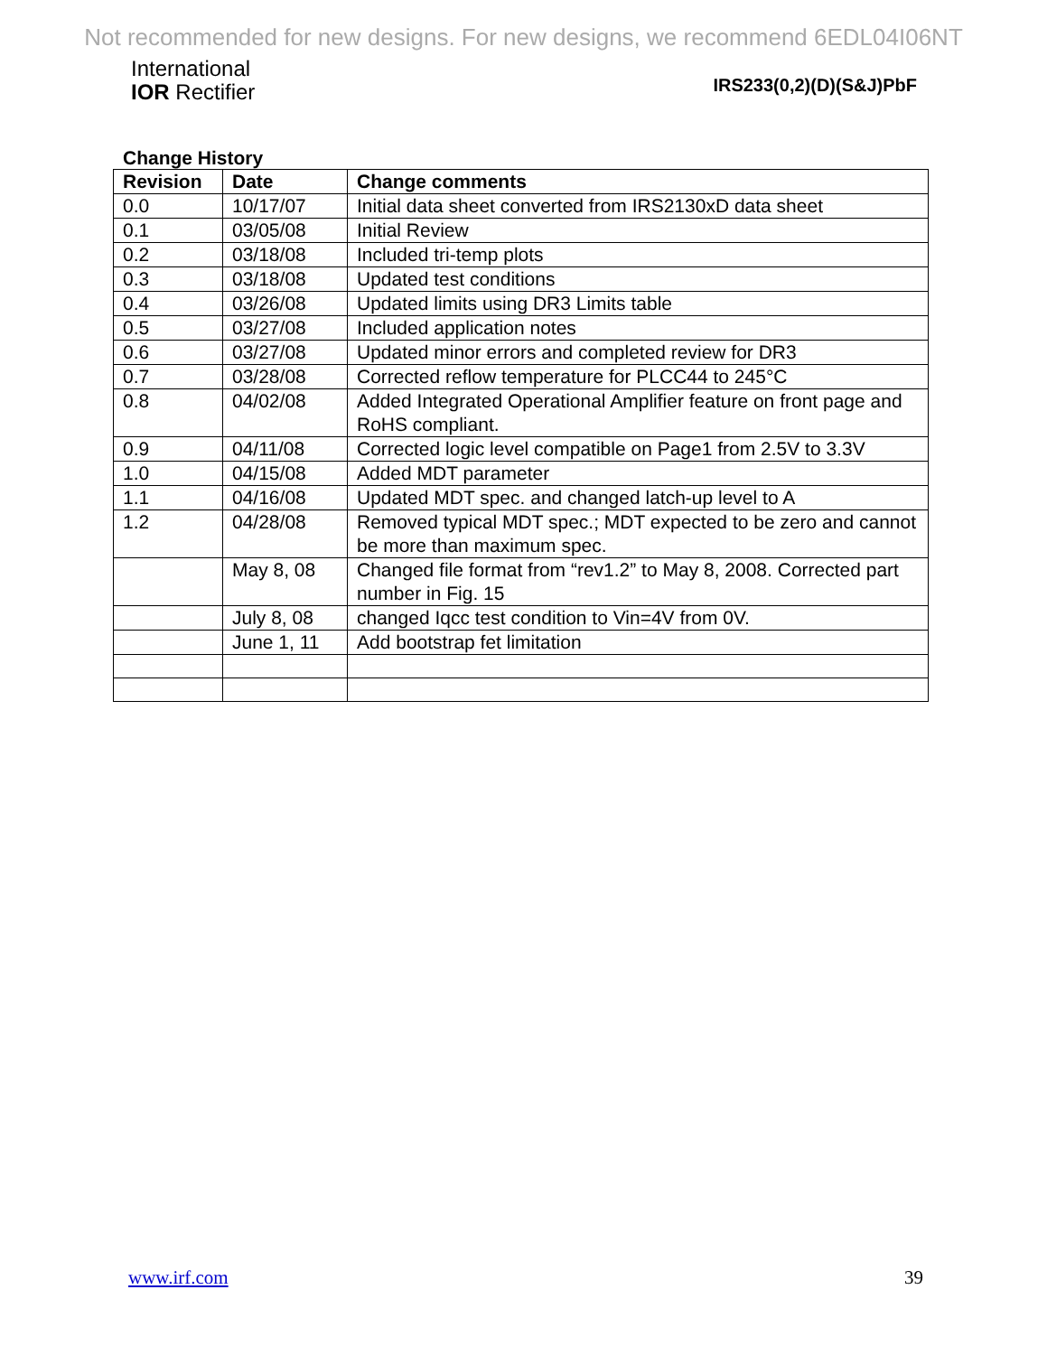Not recommended for new designs. For new designs, we recommend 6EDL04I06NT
International
IOR Rectifier
IRS233(0,2)(D)(S&J)PbF
Change History
| Revision | Date | Change comments |
| --- | --- | --- |
| 0.0 | 10/17/07 | Initial data sheet converted from IRS2130xD data sheet |
| 0.1 | 03/05/08 | Initial Review |
| 0.2 | 03/18/08 | Included tri-temp plots |
| 0.3 | 03/18/08 | Updated test conditions |
| 0.4 | 03/26/08 | Updated limits using DR3 Limits table |
| 0.5 | 03/27/08 | Included application notes |
| 0.6 | 03/27/08 | Updated minor errors and completed review for DR3 |
| 0.7 | 03/28/08 | Corrected reflow temperature for PLCC44 to 245°C |
| 0.8 | 04/02/08 | Added Integrated Operational Amplifier feature on front page and RoHS compliant. |
| 0.9 | 04/11/08 | Corrected logic level compatible on Page1 from 2.5V to 3.3V |
| 1.0 | 04/15/08 | Added MDT parameter |
| 1.1 | 04/16/08 | Updated MDT spec. and changed latch-up level to A |
| 1.2 | 04/28/08 | Removed typical MDT spec.; MDT expected to be zero and cannot be more than maximum spec. |
| | May 8, 08 | Changed file format from “rev1.2” to May 8, 2008. Corrected part number in Fig. 15 |
| | July 8, 08 | changed Iqcc test condition to Vin=4V from 0V. |
| | June 1, 11 | Add bootstrap fet limitation |
www.irf.com 39